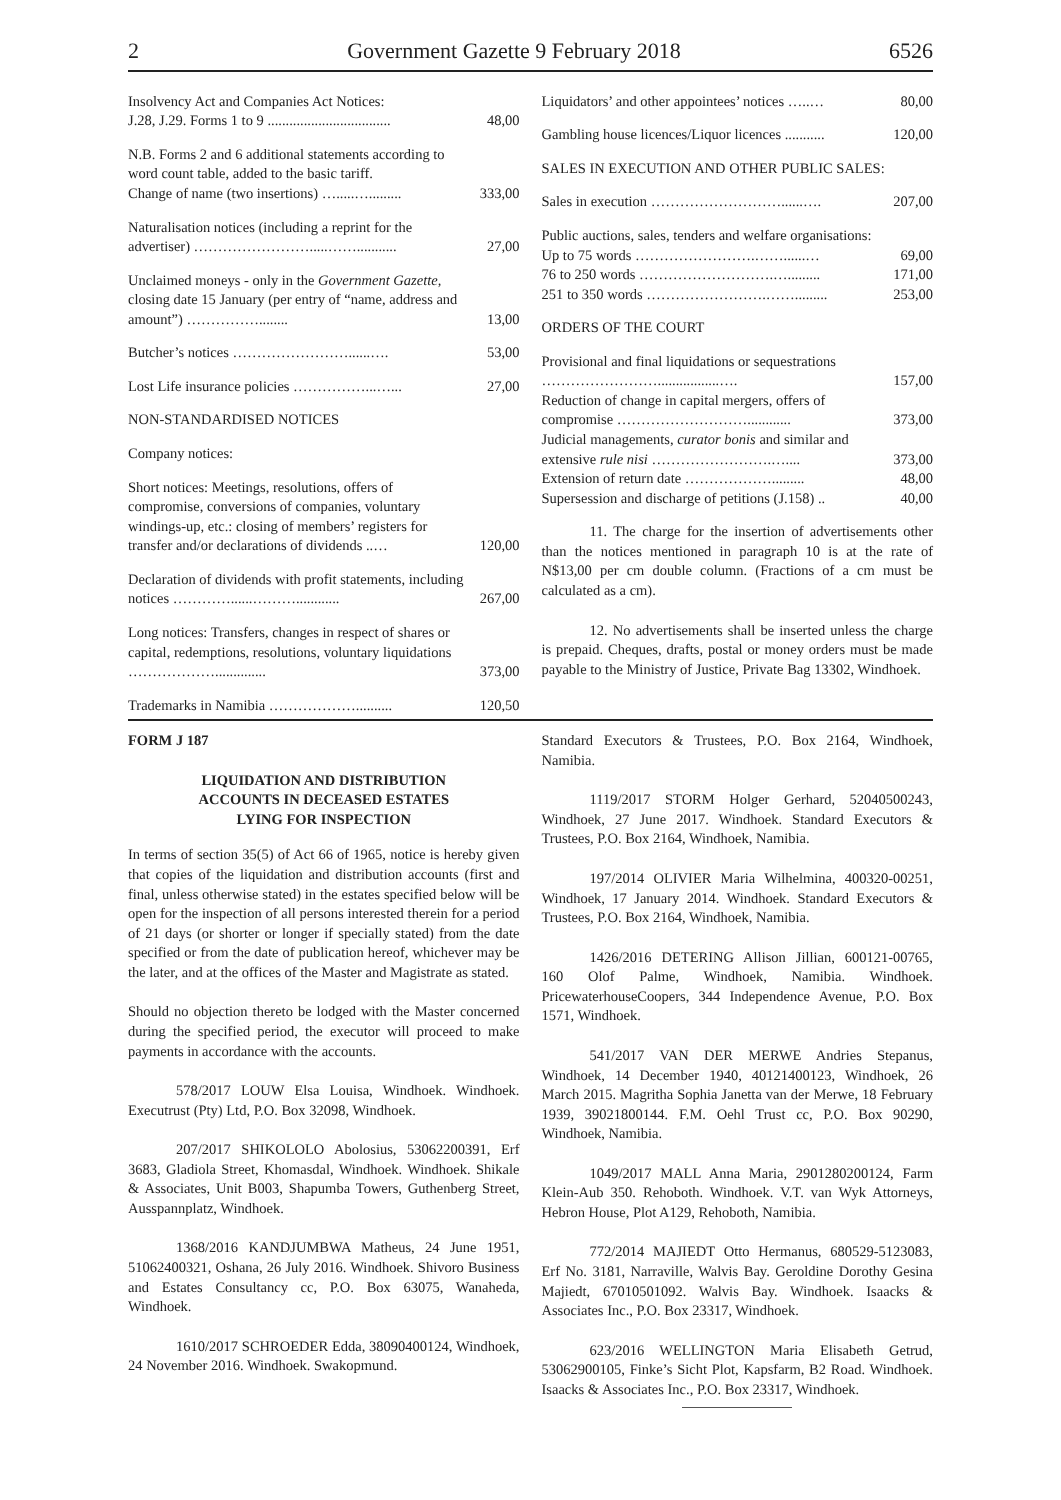2 Government Gazette 9 February 2018 6526
| Insolvency Act and Companies Act Notices: J.28, J.29. Forms 1 to 9 .................................. | 48,00 |
| N.B. Forms 2 and 6 additional statements according to word count table, added to the basic tariff. Change of name (two insertions) ….....…......... | 333,00 |
| Naturalisation notices (including a reprint for the advertiser) …………………….....……........... | 27,00 |
| Unclaimed moneys - only in the Government Gazette, closing date 15 January (per entry of “name, address and amount”) ……………........ | 13,00 |
| Butcher’s notices ……………………......…. | 53,00 |
| Lost Life insurance policies ……………...…... | 27,00 |
| NON-STANDARDISED NOTICES | |
| Company notices: | |
| Short notices: Meetings, resolutions, offers of compromise, conversions of companies, voluntary windings-up, etc.: closing of members’ registers for transfer and/or declarations of dividends ..… | 120,00 |
| Declaration of dividends with profit statements, including notices …………......………............ | 267,00 |
| Long notices: Transfers, changes in respect of shares or capital, redemptions, resolutions, voluntary liquidations ……………….............. | 373,00 |
| Trademarks in Namibia ……………….......... | 120,50 |
| Liquidators’ and other appointees’ notices …..… | 80,00 |
| Gambling house licences/Liquor licences ........... | 120,00 |
| SALES IN EXECUTION AND OTHER PUBLIC SALES: | |
| Sales in execution ………………………......…. | 207,00 |
| Public auctions, sales, tenders and welfare organisations: | |
| Up to 75 words …………………….……......… | 69,00 |
| 76 to 250 words ……………………….…......... | 171,00 |
| 251 to 350 words …………………….……......... | 253,00 |
| ORDERS OF THE COURT | |
| Provisional and final liquidations or sequestrations …………………….................…. | 157,00 |
| Reduction of change in capital mergers, offers of compromise ………………………............ | 373,00 |
| Judicial managements, curator bonis and similar and extensive rule nisi …………………….….... | 373,00 |
| Extension of return date ………………......... | 48,00 |
| Supersession and discharge of petitions (J.158) .. | 40,00 |
11. The charge for the insertion of advertisements other than the notices mentioned in paragraph 10 is at the rate of N$13,00 per cm double column. (Fractions of a cm must be calculated as a cm).
12. No advertisements shall be inserted unless the charge is prepaid. Cheques, drafts, postal or money orders must be made payable to the Ministry of Justice, Private Bag 13302, Windhoek.
FORM J 187
LIQUIDATION AND DISTRIBUTION
ACCOUNTS IN DECEASED ESTATES
LYING FOR INSPECTION
In terms of section 35(5) of Act 66 of 1965, notice is hereby given that copies of the liquidation and distribution accounts (first and final, unless otherwise stated) in the estates specified below will be open for the inspection of all persons interested therein for a period of 21 days (or shorter or longer if specially stated) from the date specified or from the date of publication hereof, whichever may be the later, and at the offices of the Master and Magistrate as stated.
Should no objection thereto be lodged with the Master concerned during the specified period, the executor will proceed to make payments in accordance with the accounts.
578/2017 LOUW Elsa Louisa, Windhoek. Windhoek. Executrust (Pty) Ltd, P.O. Box 32098, Windhoek.
207/2017 SHIKOLOLO Abolosius, 53062200391, Erf 3683, Gladiola Street, Khomasdal, Windhoek. Windhoek. Shikale & Associates, Unit B003, Shapumba Towers, Guthenberg Street, Ausspannplatz, Windhoek.
1368/2016 KANDJUMBWA Matheus, 24 June 1951, 51062400321, Oshana, 26 July 2016. Windhoek. Shivoro Business and Estates Consultancy cc, P.O. Box 63075, Wanaheda, Windhoek.
1610/2017 SCHROEDER Edda, 38090400124, Windhoek, 24 November 2016. Windhoek. Swakopmund.
Standard Executors & Trustees, P.O. Box 2164, Windhoek, Namibia.
1119/2017 STORM Holger Gerhard, 52040500243, Windhoek, 27 June 2017. Windhoek. Standard Executors & Trustees, P.O. Box 2164, Windhoek, Namibia.
197/2014 OLIVIER Maria Wilhelmina, 400320-00251, Windhoek, 17 January 2014. Windhoek. Standard Executors & Trustees, P.O. Box 2164, Windhoek, Namibia.
1426/2016 DETERING Allison Jillian, 600121-00765, 160 Olof Palme, Windhoek, Namibia. Windhoek. PricewaterhouseCoopers, 344 Independence Avenue, P.O. Box 1571, Windhoek.
541/2017 VAN DER MERWE Andries Stepanus, Windhoek, 14 December 1940, 40121400123, Windhoek, 26 March 2015. Magritha Sophia Janetta van der Merwe, 18 February 1939, 39021800144. F.M. Oehl Trust cc, P.O. Box 90290, Windhoek, Namibia.
1049/2017 MALL Anna Maria, 2901280200124, Farm Klein-Aub 350. Rehoboth. Windhoek. V.T. van Wyk Attorneys, Hebron House, Plot A129, Rehoboth, Namibia.
772/2014 MAJIEDT Otto Hermanus, 680529-5123083, Erf No. 3181, Narraville, Walvis Bay. Geroldine Dorothy Gesina Majiedt, 67010501092. Walvis Bay. Windhoek. Isaacks & Associates Inc., P.O. Box 23317, Windhoek.
623/2016 WELLINGTON Maria Elisabeth Getrud, 53062900105, Finke’s Sicht Plot, Kapsfarm, B2 Road. Windhoek. Isaacks & Associates Inc., P.O. Box 23317, Windhoek.